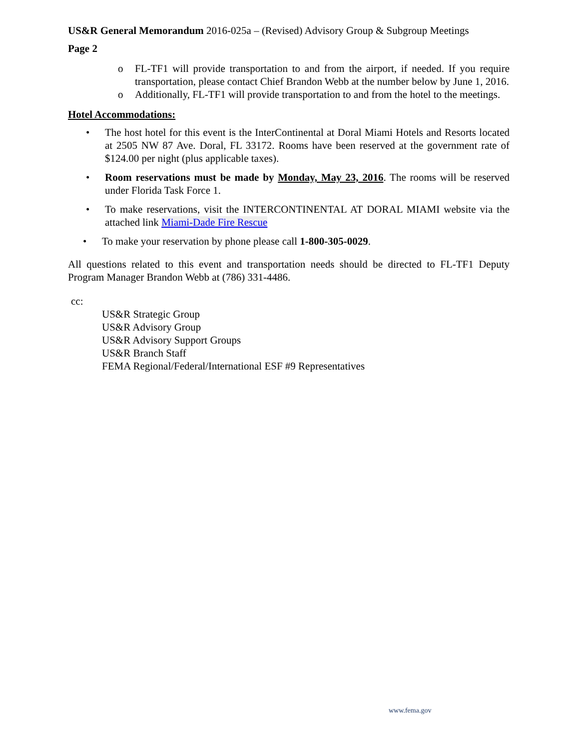US&R General Memorandum 2016-025a – (Revised) Advisory Group & Subgroup Meetings
Page 2
o FL-TF1 will provide transportation to and from the airport, if needed. If you require transportation, please contact Chief Brandon Webb at the number below by June 1, 2016.
o Additionally, FL-TF1 will provide transportation to and from the hotel to the meetings.
Hotel Accommodations:
• The host hotel for this event is the InterContinental at Doral Miami Hotels and Resorts located at 2505 NW 87 Ave. Doral, FL 33172. Rooms have been reserved at the government rate of $124.00 per night (plus applicable taxes).
• Room reservations must be made by Monday, May 23, 2016. The rooms will be reserved under Florida Task Force 1.
• To make reservations, visit the INTERCONTINENTAL AT DORAL MIAMI website via the attached link Miami-Dade Fire Rescue
• To make your reservation by phone please call 1-800-305-0029.
All questions related to this event and transportation needs should be directed to FL-TF1 Deputy Program Manager Brandon Webb at (786) 331-4486.
cc:
US&R Strategic Group
US&R Advisory Group
US&R Advisory Support Groups
US&R Branch Staff
FEMA Regional/Federal/International ESF #9 Representatives
www.fema.gov